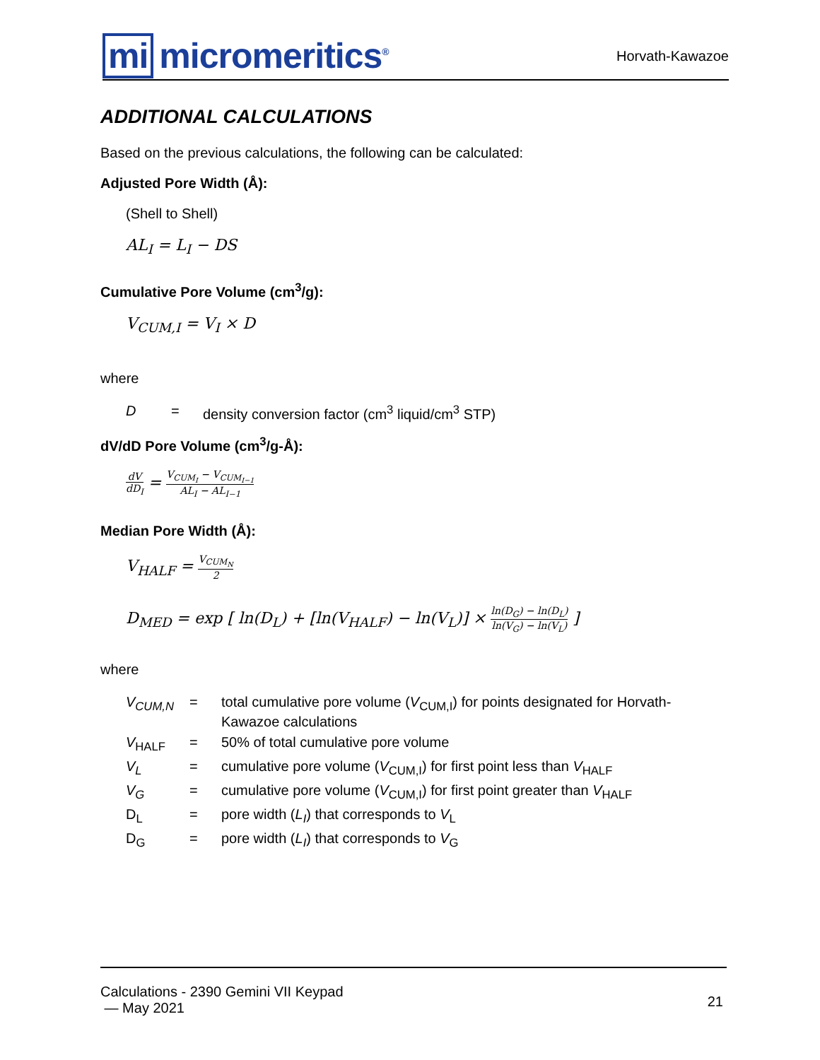mi micromeritics<sup>®</sup>
Horvath-Kawazoe
ADDITIONAL CALCULATIONS
Based on the previous calculations, the following can be calculated:
Adjusted Pore Width (Å):
(Shell to Shell)
AL<sub>I</sub> = L<sub>I</sub> − DS
Cumulative Pore Volume (cm<sup>3</sup>/g):
V<sub>CUM,I</sub> = V<sub>I</sub> × D
where
| D | = | density conversion factor (cm<sup>3</sup> liquid/cm<sup>3</sup> STP) |
dV/dD Pore Volume (cm<sup>3</sup>/g-Å):
dV dD<sub>I</sub> = V<sub>CUM<sub>I</sub></sub> − V<sub>CUM<sub>I−1</sub></sub> AL<sub>I</sub> − AL<sub>I−1</sub>
Median Pore Width (Å):
V<sub>HALF</sub> = V<sub>CUM<sub>N</sub></sub> 2
D<sub>MED</sub> = exp [ ln(D<sub>L</sub>) + [ln(V<sub>HALF</sub>) − ln(V<sub>L</sub>)] × ln(D<sub>G</sub>) − ln(D<sub>L</sub>) ln(V<sub>G</sub>) − ln(V<sub>L</sub>) ]
where
| V<sub>CUM,N</sub> | = | total cumulative pore volume ( V<sub>CUM,I</sub>) for points designated for Horvath- Kawazoe calculations |
| V<sub>HALF</sub> | = | 50% of total cumulative pore volume |
| V<sub>L</sub> | = | cumulative pore volume ( V<sub>CUM,I</sub>) for first point less than V<sub>HALF</sub> |
| V<sub>G</sub> | = | cumulative pore volume ( V<sub>CUM,I</sub>) for first point greater than V<sub>HALF</sub> |
| D<sub>L</sub> | = | pore width ( L<sub>I</sub> ) that corresponds to V<sub>L</sub> |
| D<sub>G</sub> | = | pore width ( L<sub>I</sub> ) that corresponds to V<sub>G</sub> |
Calculations - 2390 Gemini VII Keypad
— May 2021
21